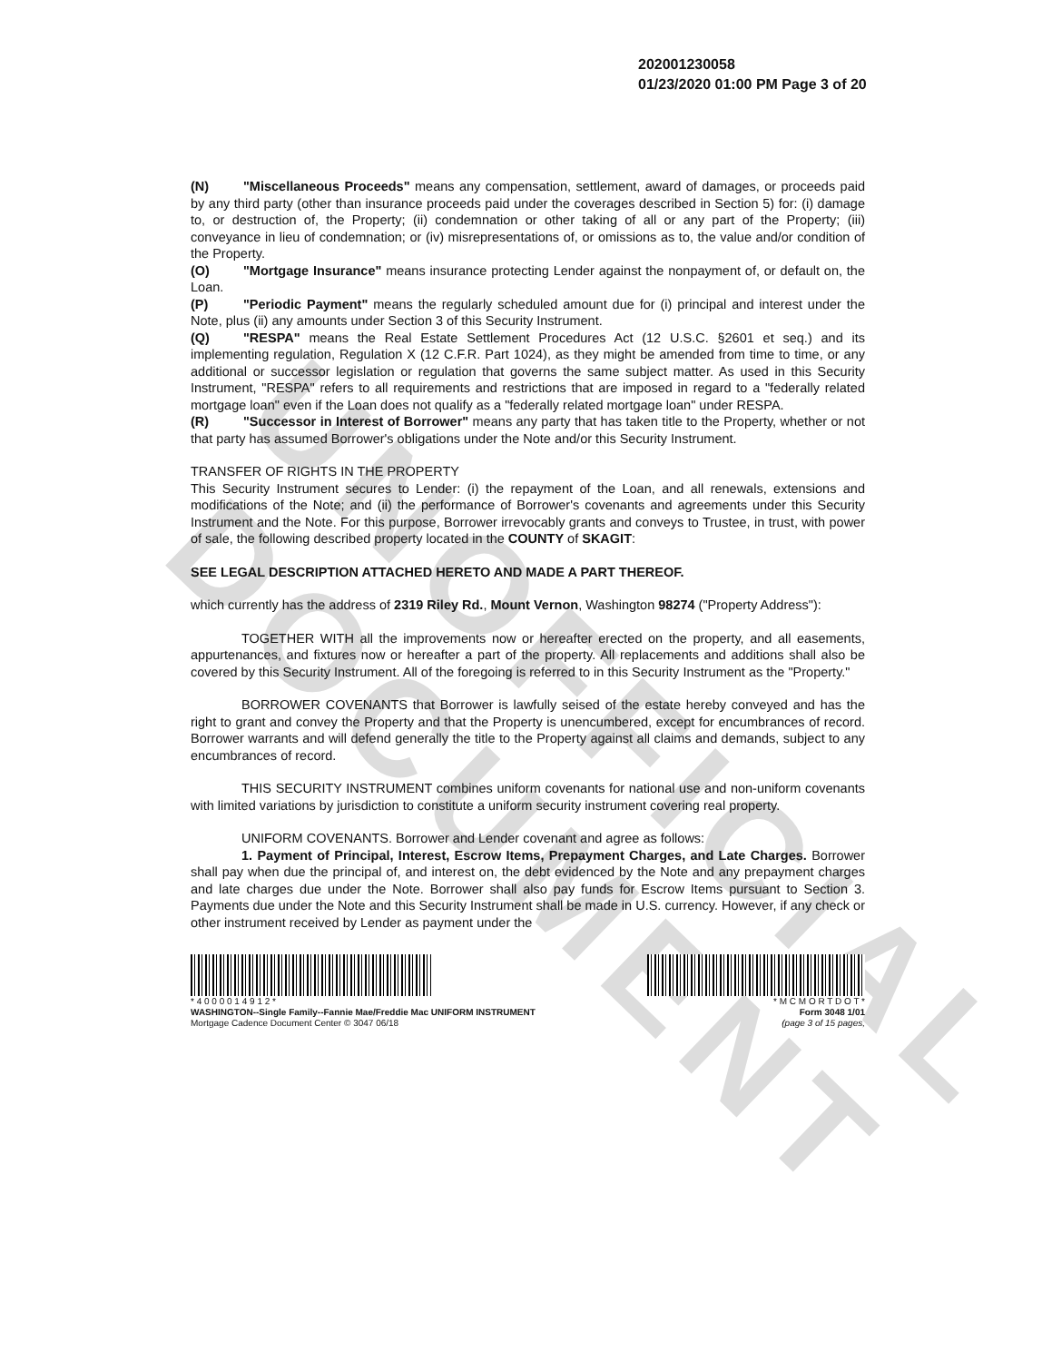UNOFFICIAL DOCUMENT
202001230058
01/23/2020 01:00 PM Page 3 of 20
(N) "Miscellaneous Proceeds" means any compensation, settlement, award of damages, or proceeds paid by any third party (other than insurance proceeds paid under the coverages described in Section 5) for: (i) damage to, or destruction of, the Property; (ii) condemnation or other taking of all or any part of the Property; (iii) conveyance in lieu of condemnation; or (iv) misrepresentations of, or omissions as to, the value and/or condition of the Property.
(O) "Mortgage Insurance" means insurance protecting Lender against the nonpayment of, or default on, the Loan.
(P) "Periodic Payment" means the regularly scheduled amount due for (i) principal and interest under the Note, plus (ii) any amounts under Section 3 of this Security Instrument.
(Q) "RESPA" means the Real Estate Settlement Procedures Act (12 U.S.C. §2601 et seq.) and its implementing regulation, Regulation X (12 C.F.R. Part 1024), as they might be amended from time to time, or any additional or successor legislation or regulation that governs the same subject matter. As used in this Security Instrument, "RESPA" refers to all requirements and restrictions that are imposed in regard to a "federally related mortgage loan" even if the Loan does not qualify as a "federally related mortgage loan" under RESPA.
(R) "Successor in Interest of Borrower" means any party that has taken title to the Property, whether or not that party has assumed Borrower's obligations under the Note and/or this Security Instrument.
TRANSFER OF RIGHTS IN THE PROPERTY
This Security Instrument secures to Lender: (i) the repayment of the Loan, and all renewals, extensions and modifications of the Note; and (ii) the performance of Borrower's covenants and agreements under this Security Instrument and the Note. For this purpose, Borrower irrevocably grants and conveys to Trustee, in trust, with power of sale, the following described property located in the COUNTY of SKAGIT:
SEE LEGAL DESCRIPTION ATTACHED HERETO AND MADE A PART THEREOF.
which currently has the address of 2319 Riley Rd., Mount Vernon, Washington 98274 ("Property Address"):
TOGETHER WITH all the improvements now or hereafter erected on the property, and all easements, appurtenances, and fixtures now or hereafter a part of the property. All replacements and additions shall also be covered by this Security Instrument. All of the foregoing is referred to in this Security Instrument as the "Property."
BORROWER COVENANTS that Borrower is lawfully seised of the estate hereby conveyed and has the right to grant and convey the Property and that the Property is unencumbered, except for encumbrances of record. Borrower warrants and will defend generally the title to the Property against all claims and demands, subject to any encumbrances of record.
THIS SECURITY INSTRUMENT combines uniform covenants for national use and non-uniform covenants with limited variations by jurisdiction to constitute a uniform security instrument covering real property.
UNIFORM COVENANTS. Borrower and Lender covenant and agree as follows:
1. Payment of Principal, Interest, Escrow Items, Prepayment Charges, and Late Charges. Borrower shall pay when due the principal of, and interest on, the debt evidenced by the Note and any prepayment charges and late charges due under the Note. Borrower shall also pay funds for Escrow Items pursuant to Section 3. Payments due under the Note and this Security Instrument shall be made in U.S. currency. However, if any check or other instrument received by Lender as payment under the
* 4 0 0 0 0 1 4 9 1 2 *
WASHINGTON--Single Family--Fannie Mae/Freddie Mac UNIFORM INSTRUMENT
Mortgage Cadence Document Center © 3047 06/18
* M C M O R T D O T *
Form 3048 1/01
(page 3 of 15 pages,